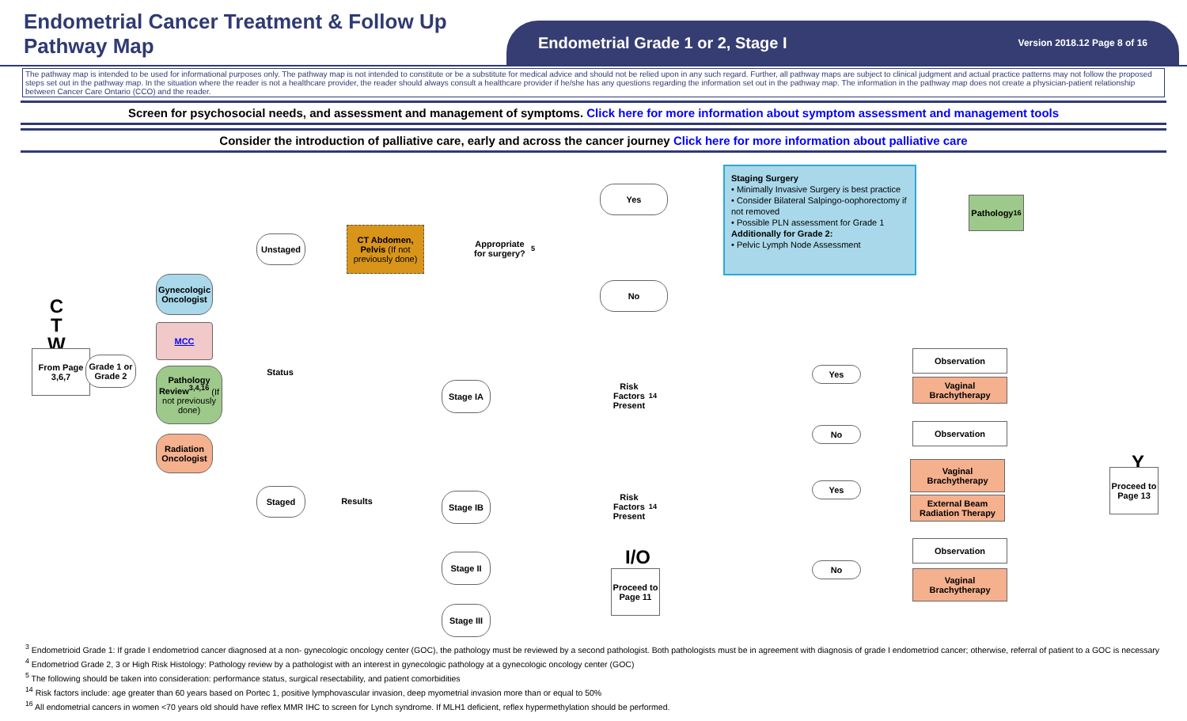Endometrial Cancer Treatment & Follow Up Pathway Map
Endometrial Grade 1 or 2, Stage I Version 2018.12 Page 8 of 16
The pathway map is intended to be used for informational purposes only. The pathway map is not intended to constitute or be a substitute for medical advice and should not be relied upon in any such regard. Further, all pathway maps are subject to clinical judgment and actual practice patterns may not follow the proposed steps set out in the pathway map. In the situation where the reader is not a healthcare provider, the reader should always consult a healthcare provider if he/she has any questions regarding the information set out in the pathway map. The information in the pathway map does not create a physician-patient relationship between Cancer Care Ontario (CCO) and the reader.
Screen for psychosocial needs, and assessment and management of symptoms. Click here for more information about symptom assessment and management tools
Consider the introduction of palliative care, early and across the cancer journey Click here for more information about palliative care
C
T
W
From Page 3,6,7
Grade 1 or Grade 2
Gynecologic Oncologist
MCC
Pathology Review<sup>3,4,16</sup> (If not previously done)
Radiation Oncologist
Unstaged
CT Abdomen, Pelvis (If not previously done)
Appropriate for surgery?<sup>5</sup>
Yes
No
Staging Surgery
• Minimally Invasive Surgery is best practice
• Consider Bilateral Salpingo-oophorectomy if not removed
• Possible PLN assessment for Grade 1
Additionally for Grade 2:
• Pelvic Lymph Node Assessment
Pathology<sup>16</sup>
Status
Staged Results
Stage IA
Stage IB
Stage II
Stage III
Risk Factors Present<sup>14</sup>
Risk Factors Present<sup>14</sup>
I/O
Proceed to Page 11
Yes
No
Yes
No
Observation
Vaginal Brachytherapy
Observation
Vaginal Brachytherapy
External Beam Radiation Therapy
Observation
Vaginal Brachytherapy
Y
Proceed to Page 13
<sup>3</sup> Endometrioid Grade 1: If grade I endometriod cancer diagnosed at a non- gynecologic oncology center (GOC), the pathology must be reviewed by a second pathologist. Both pathologists must be in agreement with diagnosis of grade I endometriod cancer; otherwise, referral of patient to a GOC is necessary
<sup>4</sup> Endometriod Grade 2, 3 or High Risk Histology: Pathology review by a pathologist with an interest in gynecologic pathology at a gynecologic oncology center (GOC)
<sup>5</sup> The following should be taken into consideration: performance status, surgical resectability, and patient comorbidities
<sup>14</sup> Risk factors include: age greater than 60 years based on Portec 1, positive lymphovascular invasion, deep myometrial invasion more than or equal to 50%
<sup>16</sup> All endometrial cancers in women <70 years old should have reflex MMR IHC to screen for Lynch syndrome. If MLH1 deficient, reflex hypermethylation should be performed.